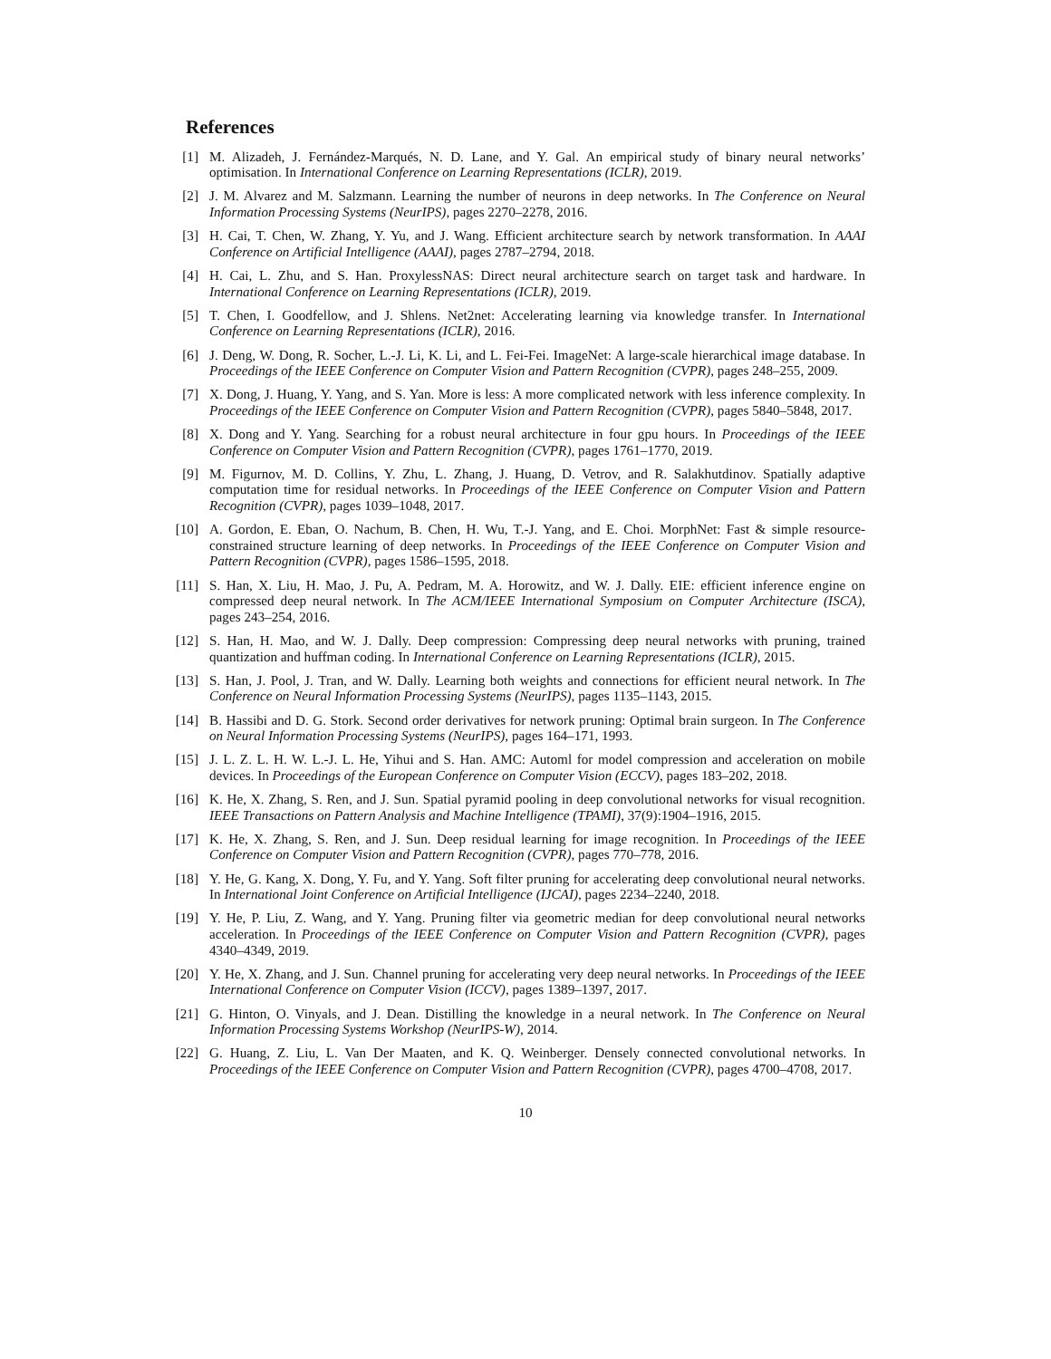References
[1] M. Alizadeh, J. Fernández-Marqués, N. D. Lane, and Y. Gal. An empirical study of binary neural networks’ optimisation. In International Conference on Learning Representations (ICLR), 2019.
[2] J. M. Alvarez and M. Salzmann. Learning the number of neurons in deep networks. In The Conference on Neural Information Processing Systems (NeurIPS), pages 2270–2278, 2016.
[3] H. Cai, T. Chen, W. Zhang, Y. Yu, and J. Wang. Efficient architecture search by network transformation. In AAAI Conference on Artificial Intelligence (AAAI), pages 2787–2794, 2018.
[4] H. Cai, L. Zhu, and S. Han. ProxylessNAS: Direct neural architecture search on target task and hardware. In International Conference on Learning Representations (ICLR), 2019.
[5] T. Chen, I. Goodfellow, and J. Shlens. Net2net: Accelerating learning via knowledge transfer. In International Conference on Learning Representations (ICLR), 2016.
[6] J. Deng, W. Dong, R. Socher, L.-J. Li, K. Li, and L. Fei-Fei. ImageNet: A large-scale hierarchical image database. In Proceedings of the IEEE Conference on Computer Vision and Pattern Recognition (CVPR), pages 248–255, 2009.
[7] X. Dong, J. Huang, Y. Yang, and S. Yan. More is less: A more complicated network with less inference complexity. In Proceedings of the IEEE Conference on Computer Vision and Pattern Recognition (CVPR), pages 5840–5848, 2017.
[8] X. Dong and Y. Yang. Searching for a robust neural architecture in four gpu hours. In Proceedings of the IEEE Conference on Computer Vision and Pattern Recognition (CVPR), pages 1761–1770, 2019.
[9] M. Figurnov, M. D. Collins, Y. Zhu, L. Zhang, J. Huang, D. Vetrov, and R. Salakhutdinov. Spatially adaptive computation time for residual networks. In Proceedings of the IEEE Conference on Computer Vision and Pattern Recognition (CVPR), pages 1039–1048, 2017.
[10] A. Gordon, E. Eban, O. Nachum, B. Chen, H. Wu, T.-J. Yang, and E. Choi. MorphNet: Fast & simple resource-constrained structure learning of deep networks. In Proceedings of the IEEE Conference on Computer Vision and Pattern Recognition (CVPR), pages 1586–1595, 2018.
[11] S. Han, X. Liu, H. Mao, J. Pu, A. Pedram, M. A. Horowitz, and W. J. Dally. EIE: efficient inference engine on compressed deep neural network. In The ACM/IEEE International Symposium on Computer Architecture (ISCA), pages 243–254, 2016.
[12] S. Han, H. Mao, and W. J. Dally. Deep compression: Compressing deep neural networks with pruning, trained quantization and huffman coding. In International Conference on Learning Representations (ICLR), 2015.
[13] S. Han, J. Pool, J. Tran, and W. Dally. Learning both weights and connections for efficient neural network. In The Conference on Neural Information Processing Systems (NeurIPS), pages 1135–1143, 2015.
[14] B. Hassibi and D. G. Stork. Second order derivatives for network pruning: Optimal brain surgeon. In The Conference on Neural Information Processing Systems (NeurIPS), pages 164–171, 1993.
[15] J. L. Z. L. H. W. L.-J. L. He, Yihui and S. Han. AMC: Automl for model compression and acceleration on mobile devices. In Proceedings of the European Conference on Computer Vision (ECCV), pages 183–202, 2018.
[16] K. He, X. Zhang, S. Ren, and J. Sun. Spatial pyramid pooling in deep convolutional networks for visual recognition. IEEE Transactions on Pattern Analysis and Machine Intelligence (TPAMI), 37(9):1904–1916, 2015.
[17] K. He, X. Zhang, S. Ren, and J. Sun. Deep residual learning for image recognition. In Proceedings of the IEEE Conference on Computer Vision and Pattern Recognition (CVPR), pages 770–778, 2016.
[18] Y. He, G. Kang, X. Dong, Y. Fu, and Y. Yang. Soft filter pruning for accelerating deep convolutional neural networks. In International Joint Conference on Artificial Intelligence (IJCAI), pages 2234–2240, 2018.
[19] Y. He, P. Liu, Z. Wang, and Y. Yang. Pruning filter via geometric median for deep convolutional neural networks acceleration. In Proceedings of the IEEE Conference on Computer Vision and Pattern Recognition (CVPR), pages 4340–4349, 2019.
[20] Y. He, X. Zhang, and J. Sun. Channel pruning for accelerating very deep neural networks. In Proceedings of the IEEE International Conference on Computer Vision (ICCV), pages 1389–1397, 2017.
[21] G. Hinton, O. Vinyals, and J. Dean. Distilling the knowledge in a neural network. In The Conference on Neural Information Processing Systems Workshop (NeurIPS-W), 2014.
[22] G. Huang, Z. Liu, L. Van Der Maaten, and K. Q. Weinberger. Densely connected convolutional networks. In Proceedings of the IEEE Conference on Computer Vision and Pattern Recognition (CVPR), pages 4700–4708, 2017.
10